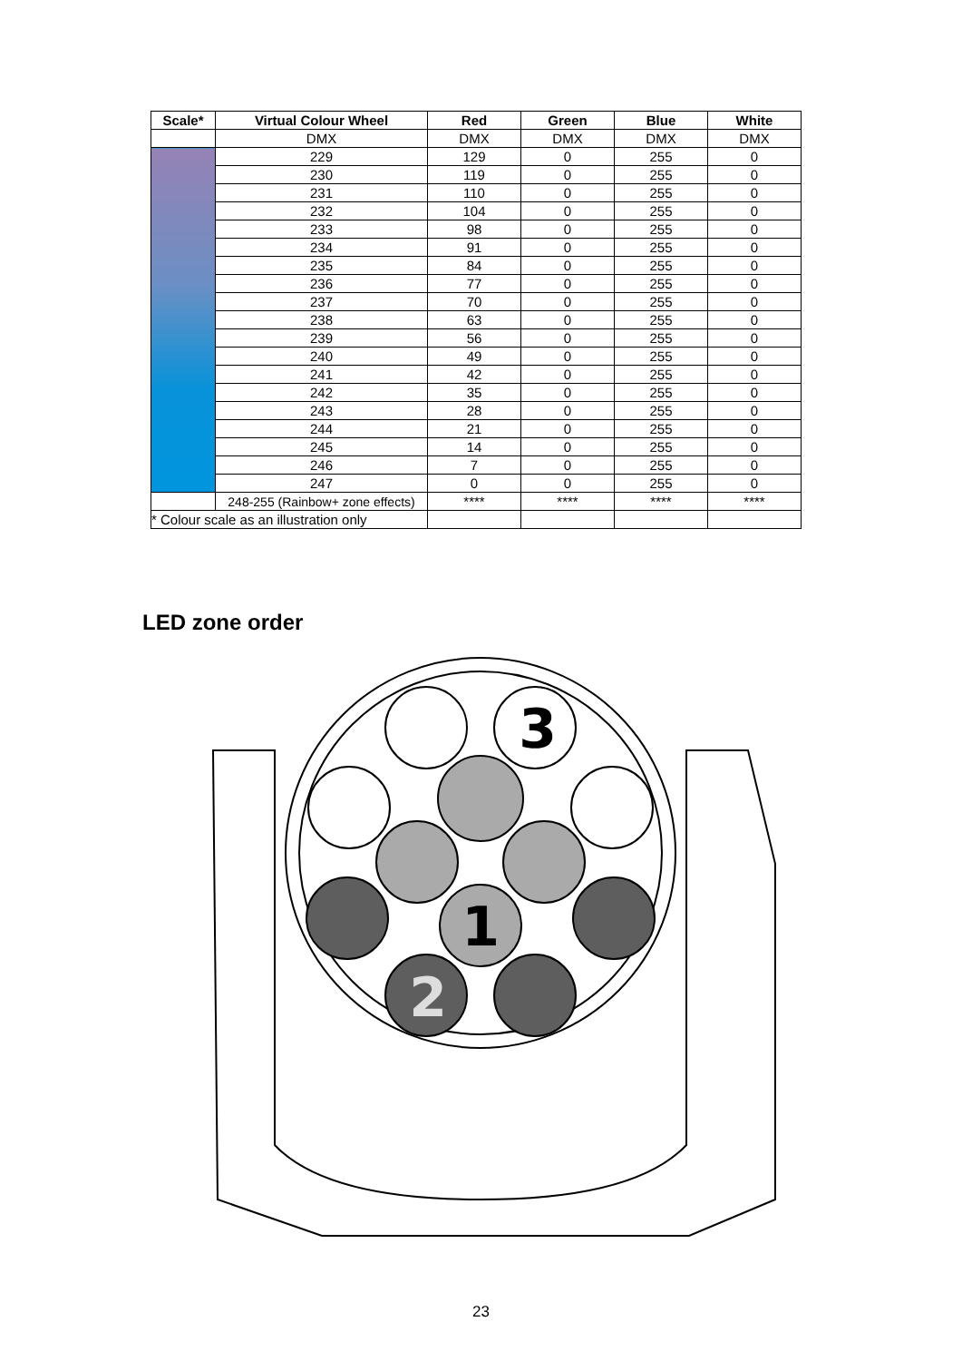| Scale* | Virtual Colour Wheel | Red | Green | Blue | White |
| --- | --- | --- | --- | --- | --- |
| | DMX | DMX | DMX | DMX | DMX |
| | 229 | 129 | 0 | 255 | 0 |
| | 230 | 119 | 0 | 255 | 0 |
| | 231 | 110 | 0 | 255 | 0 |
| | 232 | 104 | 0 | 255 | 0 |
| | 233 | 98 | 0 | 255 | 0 |
| | 234 | 91 | 0 | 255 | 0 |
| | 235 | 84 | 0 | 255 | 0 |
| | 236 | 77 | 0 | 255 | 0 |
| | 237 | 70 | 0 | 255 | 0 |
| | 238 | 63 | 0 | 255 | 0 |
| | 239 | 56 | 0 | 255 | 0 |
| | 240 | 49 | 0 | 255 | 0 |
| | 241 | 42 | 0 | 255 | 0 |
| | 242 | 35 | 0 | 255 | 0 |
| | 243 | 28 | 0 | 255 | 0 |
| | 244 | 21 | 0 | 255 | 0 |
| | 245 | 14 | 0 | 255 | 0 |
| | 246 | 7 | 0 | 255 | 0 |
| | 247 | 0 | 0 | 255 | 0 |
| | 248-255 (Rainbow+ zone effects) | **** | **** | **** | **** |
| * Colour scale as an illustration only | | | | | |
LED zone order
3
1
2
23